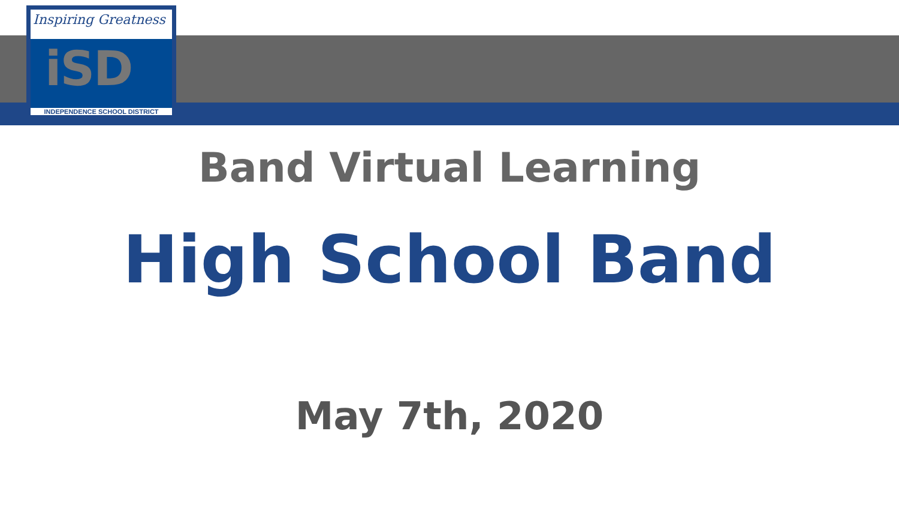Inspiring Greatness
iSD
INDEPENDENCE SCHOOL DISTRICT
Band Virtual Learning
High School Band
May 7th, 2020